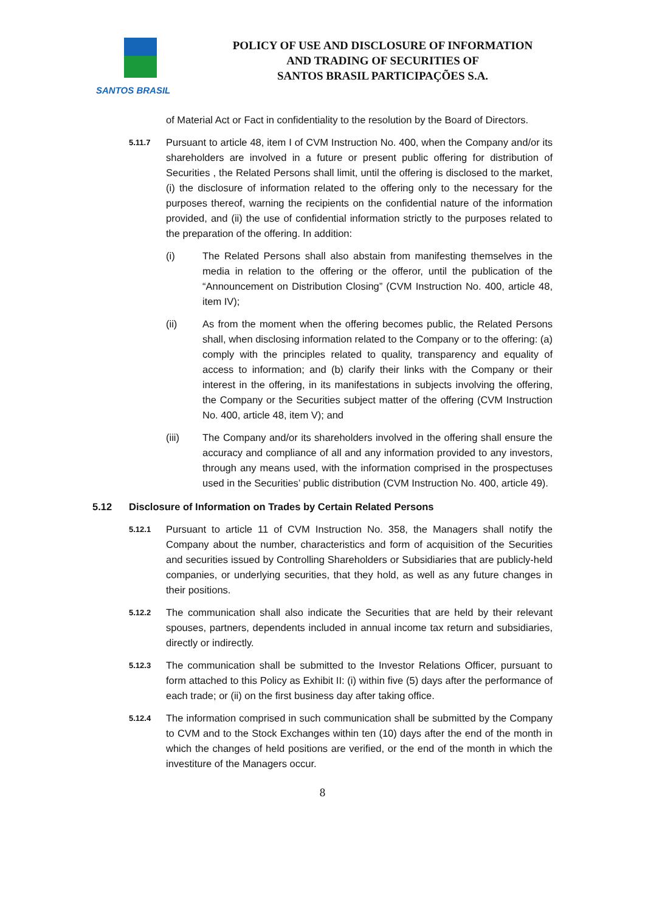SANTOS BRASIL
POLICY OF USE AND DISCLOSURE OF INFORMATION
AND TRADING OF SECURITIES OF
SANTOS BRASIL PARTICIPAÇÕES S.A.
of Material Act or Fact in confidentiality to the resolution by the Board of Directors.
5.11.7
Pursuant to article 48, item I of CVM Instruction No. 400, when the Company and/or its shareholders are involved in a future or present public offering for distribution of Securities , the Related Persons shall limit, until the offering is disclosed to the market, (i) the disclosure of information related to the offering only to the necessary for the purposes thereof, warning the recipients on the confidential nature of the information provided, and (ii) the use of confidential information strictly to the purposes related to the preparation of the offering. In addition:
(i) The Related Persons shall also abstain from manifesting themselves in the media in relation to the offering or the offeror, until the publication of the “Announcement on Distribution Closing” (CVM Instruction No. 400, article 48, item IV);
(ii) As from the moment when the offering becomes public, the Related Persons shall, when disclosing information related to the Company or to the offering: (a) comply with the principles related to quality, transparency and equality of access to information; and (b) clarify their links with the Company or their interest in the offering, in its manifestations in subjects involving the offering, the Company or the Securities subject matter of the offering (CVM Instruction No. 400, article 48, item V); and
(iii) The Company and/or its shareholders involved in the offering shall ensure the accuracy and compliance of all and any information provided to any investors, through any means used, with the information comprised in the prospectuses used in the Securities’ public distribution (CVM Instruction No. 400, article 49).
5.12 Disclosure of Information on Trades by Certain Related Persons
5.12.1
Pursuant to article 11 of CVM Instruction No. 358, the Managers shall notify the Company about the number, characteristics and form of acquisition of the Securities and securities issued by Controlling Shareholders or Subsidiaries that are publicly-held companies, or underlying securities, that they hold, as well as any future changes in their positions.
5.12.2
The communication shall also indicate the Securities that are held by their relevant spouses, partners, dependents included in annual income tax return and subsidiaries, directly or indirectly.
5.12.3
The communication shall be submitted to the Investor Relations Officer, pursuant to form attached to this Policy as Exhibit II: (i) within five (5) days after the performance of each trade; or (ii) on the first business day after taking office.
5.12.4
The information comprised in such communication shall be submitted by the Company to CVM and to the Stock Exchanges within ten (10) days after the end of the month in which the changes of held positions are verified, or the end of the month in which the investiture of the Managers occur.
8